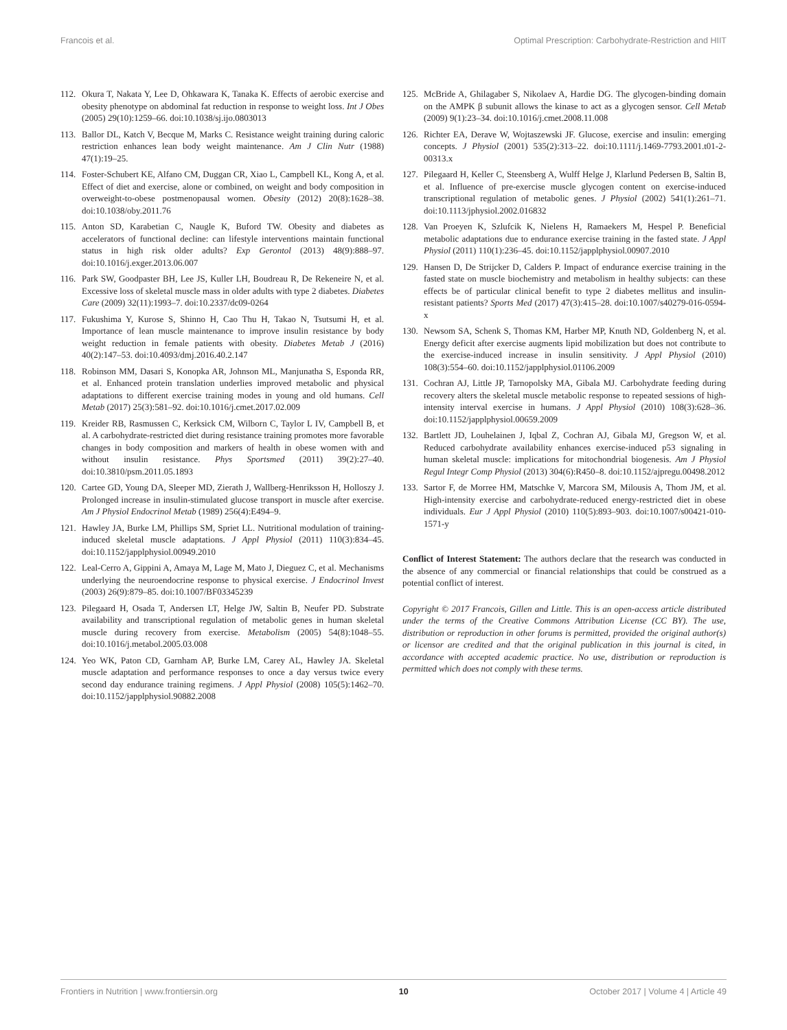Francois et al. Optimal Prescription: Carbohydrate-Restriction and HIIT
112. Okura T, Nakata Y, Lee D, Ohkawara K, Tanaka K. Effects of aerobic exercise and obesity phenotype on abdominal fat reduction in response to weight loss. Int J Obes (2005) 29(10):1259–66. doi:10.1038/sj.ijo.0803013
113. Ballor DL, Katch V, Becque M, Marks C. Resistance weight training during caloric restriction enhances lean body weight maintenance. Am J Clin Nutr (1988) 47(1):19–25.
114. Foster-Schubert KE, Alfano CM, Duggan CR, Xiao L, Campbell KL, Kong A, et al. Effect of diet and exercise, alone or combined, on weight and body composition in overweight-to-obese postmenopausal women. Obesity (2012) 20(8):1628–38. doi:10.1038/oby.2011.76
115. Anton SD, Karabetian C, Naugle K, Buford TW. Obesity and diabetes as accelerators of functional decline: can lifestyle interventions maintain functional status in high risk older adults? Exp Gerontol (2013) 48(9):888–97. doi:10.1016/j.exger.2013.06.007
116. Park SW, Goodpaster BH, Lee JS, Kuller LH, Boudreau R, De Rekeneire N, et al. Excessive loss of skeletal muscle mass in older adults with type 2 diabetes. Diabetes Care (2009) 32(11):1993–7. doi:10.2337/dc09-0264
117. Fukushima Y, Kurose S, Shinno H, Cao Thu H, Takao N, Tsutsumi H, et al. Importance of lean muscle maintenance to improve insulin resistance by body weight reduction in female patients with obesity. Diabetes Metab J (2016) 40(2):147–53. doi:10.4093/dmj.2016.40.2.147
118. Robinson MM, Dasari S, Konopka AR, Johnson ML, Manjunatha S, Esponda RR, et al. Enhanced protein translation underlies improved metabolic and physical adaptations to different exercise training modes in young and old humans. Cell Metab (2017) 25(3):581–92. doi:10.1016/j.cmet.2017.02.009
119. Kreider RB, Rasmussen C, Kerksick CM, Wilborn C, Taylor L IV, Campbell B, et al. A carbohydrate-restricted diet during resistance training promotes more favorable changes in body composition and markers of health in obese women with and without insulin resistance. Phys Sportsmed (2011) 39(2):27–40. doi:10.3810/psm.2011.05.1893
120. Cartee GD, Young DA, Sleeper MD, Zierath J, Wallberg-Henriksson H, Holloszy J. Prolonged increase in insulin-stimulated glucose transport in muscle after exercise. Am J Physiol Endocrinol Metab (1989) 256(4):E494–9.
121. Hawley JA, Burke LM, Phillips SM, Spriet LL. Nutritional modulation of training-induced skeletal muscle adaptations. J Appl Physiol (2011) 110(3):834–45. doi:10.1152/japplphysiol.00949.2010
122. Leal-Cerro A, Gippini A, Amaya M, Lage M, Mato J, Dieguez C, et al. Mechanisms underlying the neuroendocrine response to physical exercise. J Endocrinol Invest (2003) 26(9):879–85. doi:10.1007/BF03345239
123. Pilegaard H, Osada T, Andersen LT, Helge JW, Saltin B, Neufer PD. Substrate availability and transcriptional regulation of metabolic genes in human skeletal muscle during recovery from exercise. Metabolism (2005) 54(8):1048–55. doi:10.1016/j.metabol.2005.03.008
124. Yeo WK, Paton CD, Garnham AP, Burke LM, Carey AL, Hawley JA. Skeletal muscle adaptation and performance responses to once a day versus twice every second day endurance training regimens. J Appl Physiol (2008) 105(5):1462–70. doi:10.1152/japplphysiol.90882.2008
125. McBride A, Ghilagaber S, Nikolaev A, Hardie DG. The glycogen-binding domain on the AMPK β subunit allows the kinase to act as a glycogen sensor. Cell Metab (2009) 9(1):23–34. doi:10.1016/j.cmet.2008.11.008
126. Richter EA, Derave W, Wojtaszewski JF. Glucose, exercise and insulin: emerging concepts. J Physiol (2001) 535(2):313–22. doi:10.1111/j.1469-7793.2001.t01-2-00313.x
127. Pilegaard H, Keller C, Steensberg A, Wulff Helge J, Klarlund Pedersen B, Saltin B, et al. Influence of pre-exercise muscle glycogen content on exercise-induced transcriptional regulation of metabolic genes. J Physiol (2002) 541(1):261–71. doi:10.1113/jphysiol.2002.016832
128. Van Proeyen K, Szlufcik K, Nielens H, Ramaekers M, Hespel P. Beneficial metabolic adaptations due to endurance exercise training in the fasted state. J Appl Physiol (2011) 110(1):236–45. doi:10.1152/japplphysiol.00907.2010
129. Hansen D, De Strijcker D, Calders P. Impact of endurance exercise training in the fasted state on muscle biochemistry and metabolism in healthy subjects: can these effects be of particular clinical benefit to type 2 diabetes mellitus and insulin-resistant patients? Sports Med (2017) 47(3):415–28. doi:10.1007/s40279-016-0594-x
130. Newsom SA, Schenk S, Thomas KM, Harber MP, Knuth ND, Goldenberg N, et al. Energy deficit after exercise augments lipid mobilization but does not contribute to the exercise-induced increase in insulin sensitivity. J Appl Physiol (2010) 108(3):554–60. doi:10.1152/japplphysiol.01106.2009
131. Cochran AJ, Little JP, Tarnopolsky MA, Gibala MJ. Carbohydrate feeding during recovery alters the skeletal muscle metabolic response to repeated sessions of high-intensity interval exercise in humans. J Appl Physiol (2010) 108(3):628–36. doi:10.1152/japplphysiol.00659.2009
132. Bartlett JD, Louhelainen J, Iqbal Z, Cochran AJ, Gibala MJ, Gregson W, et al. Reduced carbohydrate availability enhances exercise-induced p53 signaling in human skeletal muscle: implications for mitochondrial biogenesis. Am J Physiol Regul Integr Comp Physiol (2013) 304(6):R450–8. doi:10.1152/ajpregu.00498.2012
133. Sartor F, de Morree HM, Matschke V, Marcora SM, Milousis A, Thom JM, et al. High-intensity exercise and carbohydrate-reduced energy-restricted diet in obese individuals. Eur J Appl Physiol (2010) 110(5):893–903. doi:10.1007/s00421-010-1571-y
Conflict of Interest Statement: The authors declare that the research was conducted in the absence of any commercial or financial relationships that could be construed as a potential conflict of interest.
Copyright © 2017 Francois, Gillen and Little. This is an open-access article distributed under the terms of the Creative Commons Attribution License (CC BY). The use, distribution or reproduction in other forums is permitted, provided the original author(s) or licensor are credited and that the original publication in this journal is cited, in accordance with accepted academic practice. No use, distribution or reproduction is permitted which does not comply with these terms.
Frontiers in Nutrition | www.frontiersin.org 10 October 2017 | Volume 4 | Article 49